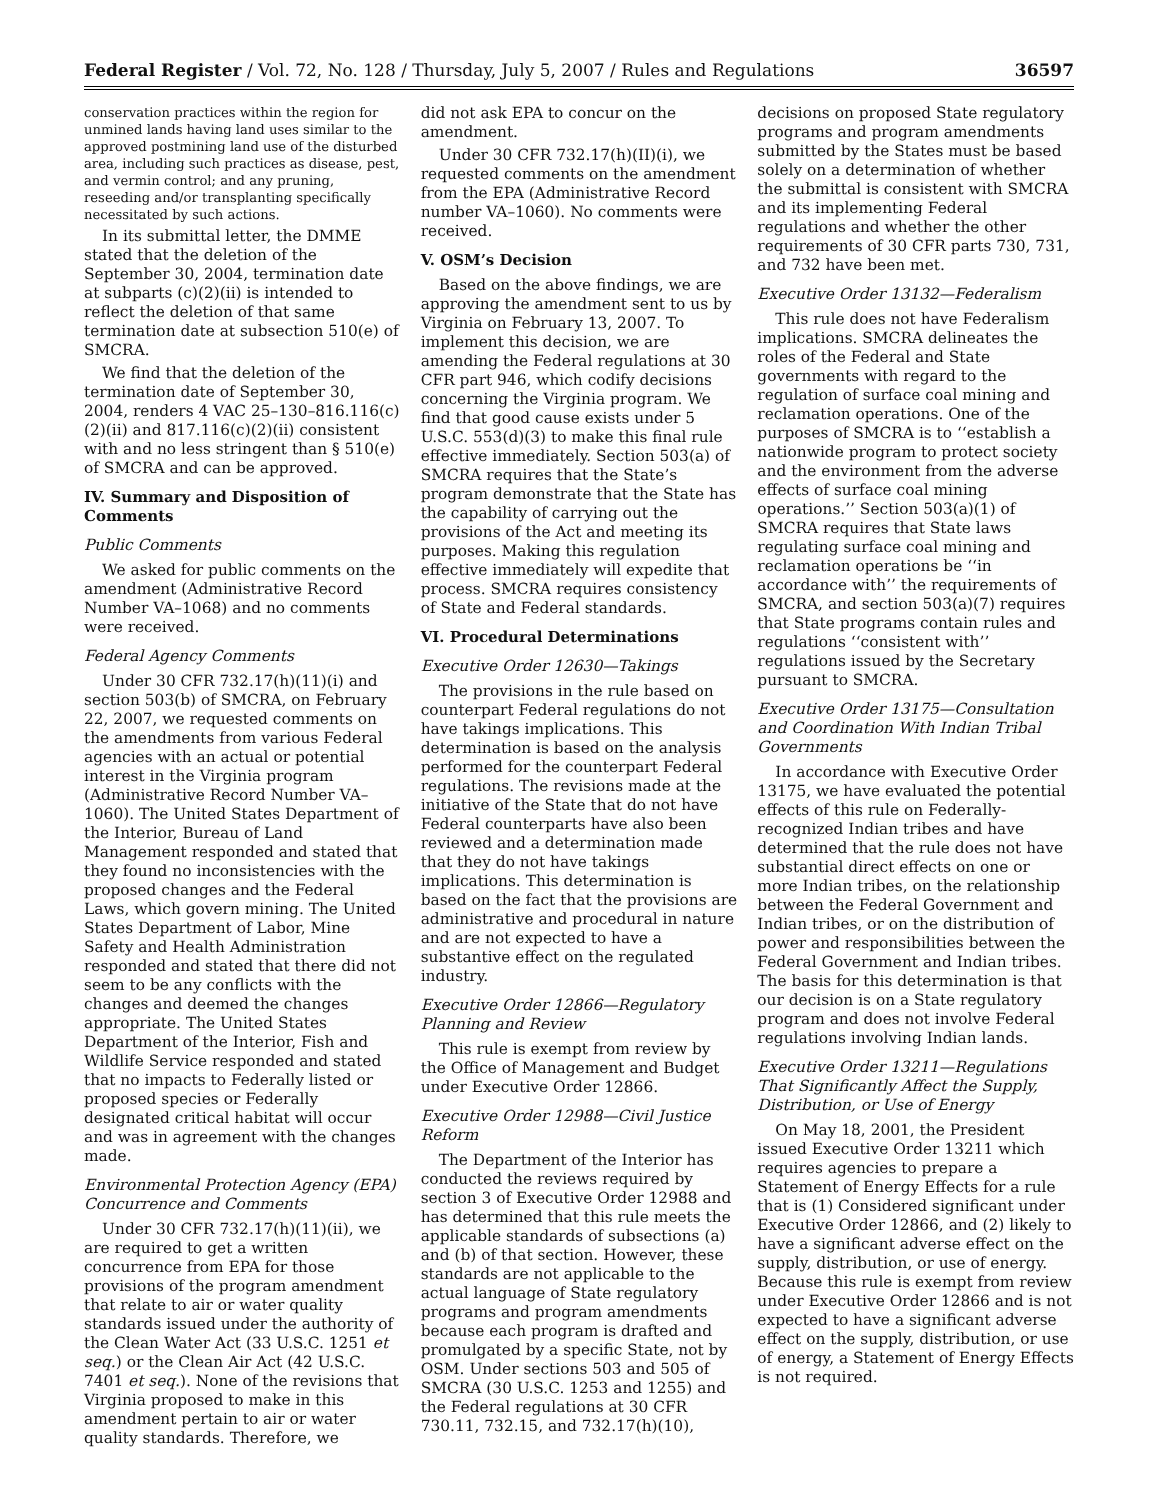Federal Register / Vol. 72, No. 128 / Thursday, July 5, 2007 / Rules and Regulations 36597
conservation practices within the region for unmined lands having land uses similar to the approved postmining land use of the disturbed area, including such practices as disease, pest, and vermin control; and any pruning, reseeding and/or transplanting specifically necessitated by such actions.
In its submittal letter, the DMME stated that the deletion of the September 30, 2004, termination date at subparts (c)(2)(ii) is intended to reflect the deletion of that same termination date at subsection 510(e) of SMCRA.
We find that the deletion of the termination date of September 30, 2004, renders 4 VAC 25–130–816.116(c)(2)(ii) and 817.116(c)(2)(ii) consistent with and no less stringent than § 510(e) of SMCRA and can be approved.
IV. Summary and Disposition of Comments
Public Comments
We asked for public comments on the amendment (Administrative Record Number VA–1068) and no comments were received.
Federal Agency Comments
Under 30 CFR 732.17(h)(11)(i) and section 503(b) of SMCRA, on February 22, 2007, we requested comments on the amendments from various Federal agencies with an actual or potential interest in the Virginia program (Administrative Record Number VA–1060). The United States Department of the Interior, Bureau of Land Management responded and stated that they found no inconsistencies with the proposed changes and the Federal Laws, which govern mining. The United States Department of Labor, Mine Safety and Health Administration responded and stated that there did not seem to be any conflicts with the changes and deemed the changes appropriate. The United States Department of the Interior, Fish and Wildlife Service responded and stated that no impacts to Federally listed or proposed species or Federally designated critical habitat will occur and was in agreement with the changes made.
Environmental Protection Agency (EPA) Concurrence and Comments
Under 30 CFR 732.17(h)(11)(ii), we are required to get a written concurrence from EPA for those provisions of the program amendment that relate to air or water quality standards issued under the authority of the Clean Water Act (33 U.S.C. 1251 et seq.) or the Clean Air Act (42 U.S.C. 7401 et seq.). None of the revisions that Virginia proposed to make in this amendment pertain to air or water quality standards. Therefore, we
did not ask EPA to concur on the amendment.
Under 30 CFR 732.17(h)(II)(i), we requested comments on the amendment from the EPA (Administrative Record number VA–1060). No comments were received.
V. OSM’s Decision
Based on the above findings, we are approving the amendment sent to us by Virginia on February 13, 2007. To implement this decision, we are amending the Federal regulations at 30 CFR part 946, which codify decisions concerning the Virginia program. We find that good cause exists under 5 U.S.C. 553(d)(3) to make this final rule effective immediately. Section 503(a) of SMCRA requires that the State’s program demonstrate that the State has the capability of carrying out the provisions of the Act and meeting its purposes. Making this regulation effective immediately will expedite that process. SMCRA requires consistency of State and Federal standards.
VI. Procedural Determinations
Executive Order 12630—Takings
The provisions in the rule based on counterpart Federal regulations do not have takings implications. This determination is based on the analysis performed for the counterpart Federal regulations. The revisions made at the initiative of the State that do not have Federal counterparts have also been reviewed and a determination made that they do not have takings implications. This determination is based on the fact that the provisions are administrative and procedural in nature and are not expected to have a substantive effect on the regulated industry.
Executive Order 12866—Regulatory Planning and Review
This rule is exempt from review by the Office of Management and Budget under Executive Order 12866.
Executive Order 12988—Civil Justice Reform
The Department of the Interior has conducted the reviews required by section 3 of Executive Order 12988 and has determined that this rule meets the applicable standards of subsections (a) and (b) of that section. However, these standards are not applicable to the actual language of State regulatory programs and program amendments because each program is drafted and promulgated by a specific State, not by OSM. Under sections 503 and 505 of SMCRA (30 U.S.C. 1253 and 1255) and the Federal regulations at 30 CFR 730.11, 732.15, and 732.17(h)(10),
decisions on proposed State regulatory programs and program amendments submitted by the States must be based solely on a determination of whether the submittal is consistent with SMCRA and its implementing Federal regulations and whether the other requirements of 30 CFR parts 730, 731, and 732 have been met.
Executive Order 13132—Federalism
This rule does not have Federalism implications. SMCRA delineates the roles of the Federal and State governments with regard to the regulation of surface coal mining and reclamation operations. One of the purposes of SMCRA is to ‘‘establish a nationwide program to protect society and the environment from the adverse effects of surface coal mining operations.’’ Section 503(a)(1) of SMCRA requires that State laws regulating surface coal mining and reclamation operations be ‘‘in accordance with’’ the requirements of SMCRA, and section 503(a)(7) requires that State programs contain rules and regulations ‘‘consistent with’’ regulations issued by the Secretary pursuant to SMCRA.
Executive Order 13175—Consultation and Coordination With Indian Tribal Governments
In accordance with Executive Order 13175, we have evaluated the potential effects of this rule on Federally-recognized Indian tribes and have determined that the rule does not have substantial direct effects on one or more Indian tribes, on the relationship between the Federal Government and Indian tribes, or on the distribution of power and responsibilities between the Federal Government and Indian tribes. The basis for this determination is that our decision is on a State regulatory program and does not involve Federal regulations involving Indian lands.
Executive Order 13211—Regulations That Significantly Affect the Supply, Distribution, or Use of Energy
On May 18, 2001, the President issued Executive Order 13211 which requires agencies to prepare a Statement of Energy Effects for a rule that is (1) Considered significant under Executive Order 12866, and (2) likely to have a significant adverse effect on the supply, distribution, or use of energy. Because this rule is exempt from review under Executive Order 12866 and is not expected to have a significant adverse effect on the supply, distribution, or use of energy, a Statement of Energy Effects is not required.